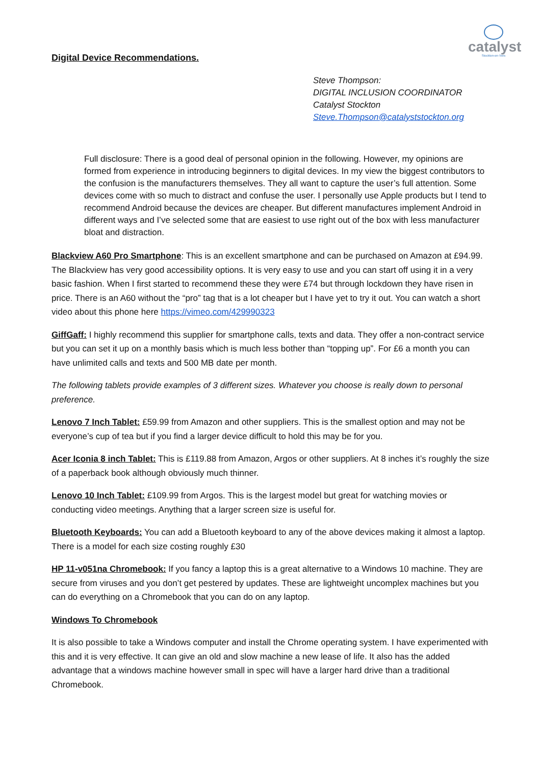catalyst
Stockton-on-Tees
Digital Device Recommendations.
Steve Thompson:
DIGITAL INCLUSION COORDINATOR
Catalyst Stockton
Steve.Thompson@catalyststockton.org
Full disclosure: There is a good deal of personal opinion in the following. However, my opinions are formed from experience in introducing beginners to digital devices. In my view the biggest contributors to the confusion is the manufacturers themselves. They all want to capture the user’s full attention. Some devices come with so much to distract and confuse the user. I personally use Apple products but I tend to recommend Android because the devices are cheaper. But different manufactures implement Android in different ways and I’ve selected some that are easiest to use right out of the box with less manufacturer bloat and distraction.
Blackview A60 Pro Smartphone: This is an excellent smartphone and can be purchased on Amazon at £94.99. The Blackview has very good accessibility options. It is very easy to use and you can start off using it in a very basic fashion. When I first started to recommend these they were £74 but through lockdown they have risen in price. There is an A60 without the “pro” tag that is a lot cheaper but I have yet to try it out. You can watch a short video about this phone here https://vimeo.com/429990323
GiffGaff: I highly recommend this supplier for smartphone calls, texts and data. They offer a non-contract service but you can set it up on a monthly basis which is much less bother than “topping up”. For £6 a month you can have unlimited calls and texts and 500 MB date per month.
The following tablets provide examples of 3 different sizes. Whatever you choose is really down to personal preference.
Lenovo 7 Inch Tablet: £59.99 from Amazon and other suppliers. This is the smallest option and may not be everyone’s cup of tea but if you find a larger device difficult to hold this may be for you.
Acer Iconia 8 inch Tablet: This is £119.88 from Amazon, Argos or other suppliers. At 8 inches it’s roughly the size of a paperback book although obviously much thinner.
Lenovo 10 Inch Tablet: £109.99 from Argos. This is the largest model but great for watching movies or conducting video meetings. Anything that a larger screen size is useful for.
Bluetooth Keyboards: You can add a Bluetooth keyboard to any of the above devices making it almost a laptop. There is a model for each size costing roughly £30
HP 11-v051na Chromebook: If you fancy a laptop this is a great alternative to a Windows 10 machine. They are secure from viruses and you don’t get pestered by updates. These are lightweight uncomplex machines but you can do everything on a Chromebook that you can do on any laptop.
Windows To Chromebook
It is also possible to take a Windows computer and install the Chrome operating system. I have experimented with this and it is very effective. It can give an old and slow machine a new lease of life. It also has the added advantage that a windows machine however small in spec will have a larger hard drive than a traditional Chromebook.